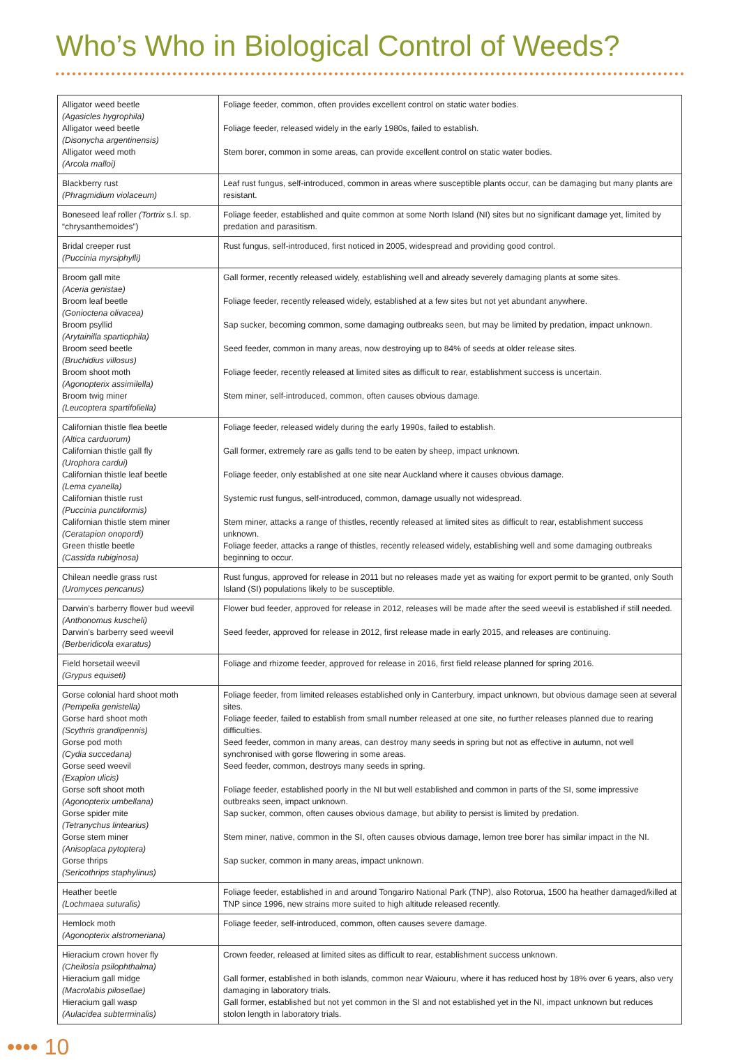Who’s Who in Biological Control of Weeds?
| Alligator weed beetle (Agasicles hygrophila) Alligator weed beetle (Disonycha argentinensis) Alligator weed moth (Arcola malloi) | Foliage feeder, common, often provides excellent control on static water bodies. Foliage feeder, released widely in the early 1980s, failed to establish. Stem borer, common in some areas, can provide excellent control on static water bodies. |
| Blackberry rust (Phragmidium violaceum) | Leaf rust fungus, self-introduced, common in areas where susceptible plants occur, can be damaging but many plants are resistant. |
| Boneseed leaf roller (Tortrix s.l. sp. “chrysanthemoides”) | Foliage feeder, established and quite common at some North Island (NI) sites but no significant damage yet, limited by predation and parasitism. |
| Bridal creeper rust (Puccinia myrsiphylli) | Rust fungus, self-introduced, first noticed in 2005, widespread and providing good control. |
| Broom gall mite (Aceria genistae) Broom leaf beetle (Gonioctena olivacea) Broom psyllid (Arytainilla spartiophila) Broom seed beetle (Bruchidius villosus) Broom shoot moth (Agonopterix assimilella) Broom twig miner (Leucoptera spartifoliella) | Gall former, recently released widely, establishing well and already severely damaging plants at some sites. Foliage feeder, recently released widely, established at a few sites but not yet abundant anywhere. Sap sucker, becoming common, some damaging outbreaks seen, but may be limited by predation, impact unknown. Seed feeder, common in many areas, now destroying up to 84% of seeds at older release sites. Foliage feeder, recently released at limited sites as difficult to rear, establishment success is uncertain. Stem miner, self-introduced, common, often causes obvious damage. |
| Californian thistle flea beetle (Altica carduorum) Californian thistle gall fly (Urophora cardui) Californian thistle leaf beetle (Lema cyanella) Californian thistle rust (Puccinia punctiformis) Californian thistle stem miner (Ceratapion onopordi) Green thistle beetle (Cassida rubiginosa) | Foliage feeder, released widely during the early 1990s, failed to establish. Gall former, extremely rare as galls tend to be eaten by sheep, impact unknown. Foliage feeder, only established at one site near Auckland where it causes obvious damage. Systemic rust fungus, self-introduced, common, damage usually not widespread. Stem miner, attacks a range of thistles, recently released at limited sites as difficult to rear, establishment success unknown. Foliage feeder, attacks a range of thistles, recently released widely, establishing well and some damaging outbreaks beginning to occur. |
| Chilean needle grass rust (Uromyces pencanus) | Rust fungus, approved for release in 2011 but no releases made yet as waiting for export permit to be granted, only South Island (SI) populations likely to be susceptible. |
| Darwin’s barberry flower bud weevil (Anthonomus kuscheli) Darwin’s barberry seed weevil (Berberidicola exaratus) | Flower bud feeder, approved for release in 2012, releases will be made after the seed weevil is established if still needed. Seed feeder, approved for release in 2012, first release made in early 2015, and releases are continuing. |
| Field horsetail weevil (Grypus equiseti) | Foliage and rhizome feeder, approved for release in 2016, first field release planned for spring 2016. |
| Gorse colonial hard shoot moth (Pempelia genistella) Gorse hard shoot moth (Scythris grandipennis) Gorse pod moth (Cydia succedana) Gorse seed weevil (Exapion ulicis) Gorse soft shoot moth (Agonopterix umbellana) Gorse spider mite (Tetranychus lintearius) Gorse stem miner (Anisoplaca pytoptera) Gorse thrips (Sericothrips staphylinus) | Foliage feeder, from limited releases established only in Canterbury, impact unknown, but obvious damage seen at several sites. Foliage feeder, failed to establish from small number released at one site, no further releases planned due to rearing difficulties. Seed feeder, common in many areas, can destroy many seeds in spring but not as effective in autumn, not well synchronised with gorse flowering in some areas. Seed feeder, common, destroys many seeds in spring. Foliage feeder, established poorly in the NI but well established and common in parts of the SI, some impressive outbreaks seen, impact unknown. Sap sucker, common, often causes obvious damage, but ability to persist is limited by predation. Stem miner, native, common in the SI, often causes obvious damage, lemon tree borer has similar impact in the NI. Sap sucker, common in many areas, impact unknown. |
| Heather beetle (Lochmaea suturalis) | Foliage feeder, established in and around Tongariro National Park (TNP), also Rotorua, 1500 ha heather damaged/killed at TNP since 1996, new strains more suited to high altitude released recently. |
| Hemlock moth (Agonopterix alstromeriana) | Foliage feeder, self-introduced, common, often causes severe damage. |
| Hieracium crown hover fly (Cheilosia psilophthalma) Hieracium gall midge (Macrolabis pilosellae) Hieracium gall wasp (Aulacidea subterminalis) | Crown feeder, released at limited sites as difficult to rear, establishment success unknown. Gall former, established in both islands, common near Waiouru, where it has reduced host by 18% over 6 years, also very damaging in laboratory trials. Gall former, established but not yet common in the SI and not established yet in the NI, impact unknown but reduces stolon length in laboratory trials. |
•••• 10